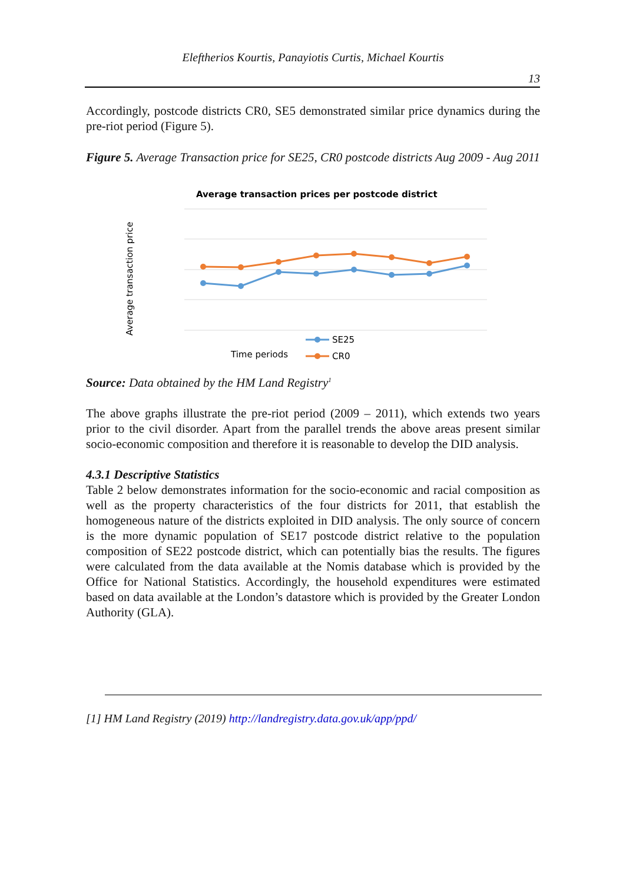Eleftherios Kourtis, Panayiotis Curtis, Michael Kourtis
13
Accordingly, postcode districts CR0, SE5 demonstrated similar price dynamics during the pre-riot period (Figure 5).
Figure 5. Average Transaction price for SE25, CR0 postcode districts Aug 2009 - Aug 2011
Average transaction prices per postcode district
Average transaction price
Time periods
SE25
CR0
Source: Data obtained by the HM Land Registry<sup>1</sup>
The above graphs illustrate the pre-riot period (2009 – 2011), which extends two years prior to the civil disorder. Apart from the parallel trends the above areas present similar socio-economic composition and therefore it is reasonable to develop the DID analysis.
4.3.1 Descriptive Statistics
Table 2 below demonstrates information for the socio-economic and racial composition as well as the property characteristics of the four districts for 2011, that establish the homogeneous nature of the districts exploited in DID analysis. The only source of concern is the more dynamic population of SE17 postcode district relative to the population composition of SE22 postcode district, which can potentially bias the results. The figures were calculated from the data available at the Nomis database which is provided by the Office for National Statistics. Accordingly, the household expenditures were estimated based on data available at the London’s datastore which is provided by the Greater London Authority (GLA).
[1] HM Land Registry (2019) http://landregistry.data.gov.uk/app/ppd/